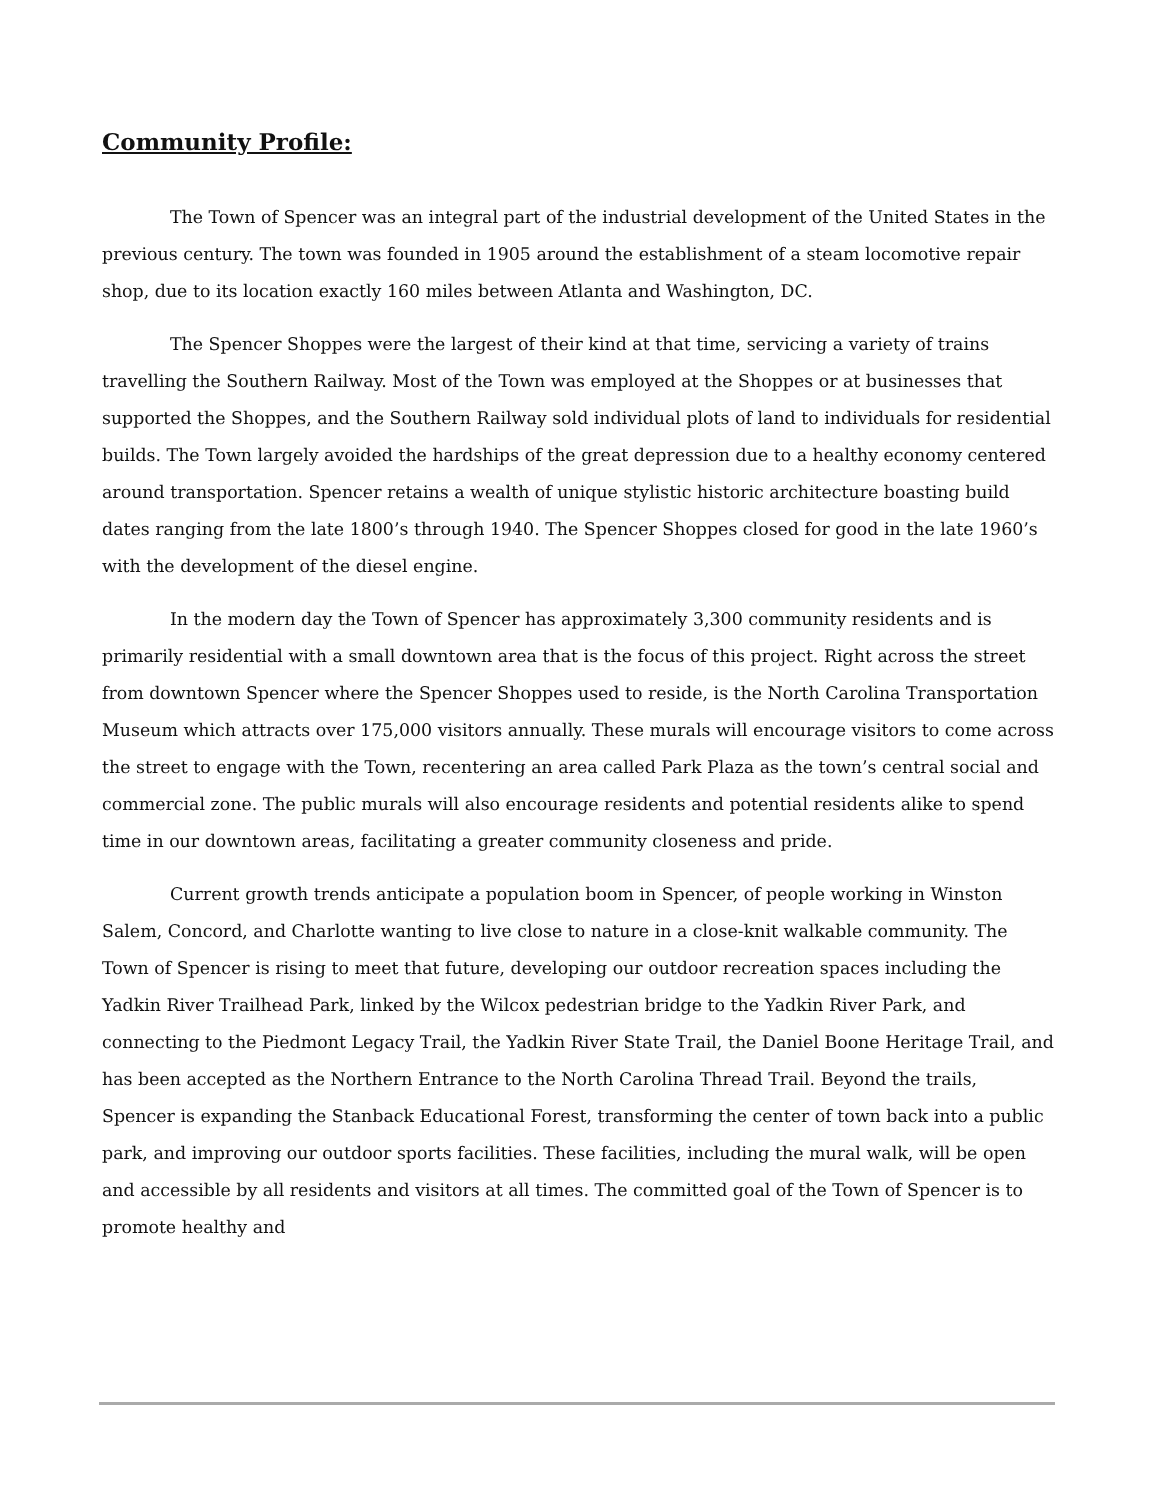Community Profile:
The Town of Spencer was an integral part of the industrial development of the United States in the previous century. The town was founded in 1905 around the establishment of a steam locomotive repair shop, due to its location exactly 160 miles between Atlanta and Washington, DC.
The Spencer Shoppes were the largest of their kind at that time, servicing a variety of trains travelling the Southern Railway. Most of the Town was employed at the Shoppes or at businesses that supported the Shoppes, and the Southern Railway sold individual plots of land to individuals for residential builds. The Town largely avoided the hardships of the great depression due to a healthy economy centered around transportation. Spencer retains a wealth of unique stylistic historic architecture boasting build dates ranging from the late 1800’s through 1940. The Spencer Shoppes closed for good in the late 1960’s with the development of the diesel engine.
In the modern day the Town of Spencer has approximately 3,300 community residents and is primarily residential with a small downtown area that is the focus of this project. Right across the street from downtown Spencer where the Spencer Shoppes used to reside, is the North Carolina Transportation Museum which attracts over 175,000 visitors annually. These murals will encourage visitors to come across the street to engage with the Town, recentering an area called Park Plaza as the town’s central social and commercial zone. The public murals will also encourage residents and potential residents alike to spend time in our downtown areas, facilitating a greater community closeness and pride.
Current growth trends anticipate a population boom in Spencer, of people working in Winston Salem, Concord, and Charlotte wanting to live close to nature in a close-knit walkable community. The Town of Spencer is rising to meet that future, developing our outdoor recreation spaces including the Yadkin River Trailhead Park, linked by the Wilcox pedestrian bridge to the Yadkin River Park, and connecting to the Piedmont Legacy Trail, the Yadkin River State Trail, the Daniel Boone Heritage Trail, and has been accepted as the Northern Entrance to the North Carolina Thread Trail. Beyond the trails, Spencer is expanding the Stanback Educational Forest, transforming the center of town back into a public park, and improving our outdoor sports facilities. These facilities, including the mural walk, will be open and accessible by all residents and visitors at all times. The committed goal of the Town of Spencer is to promote healthy and